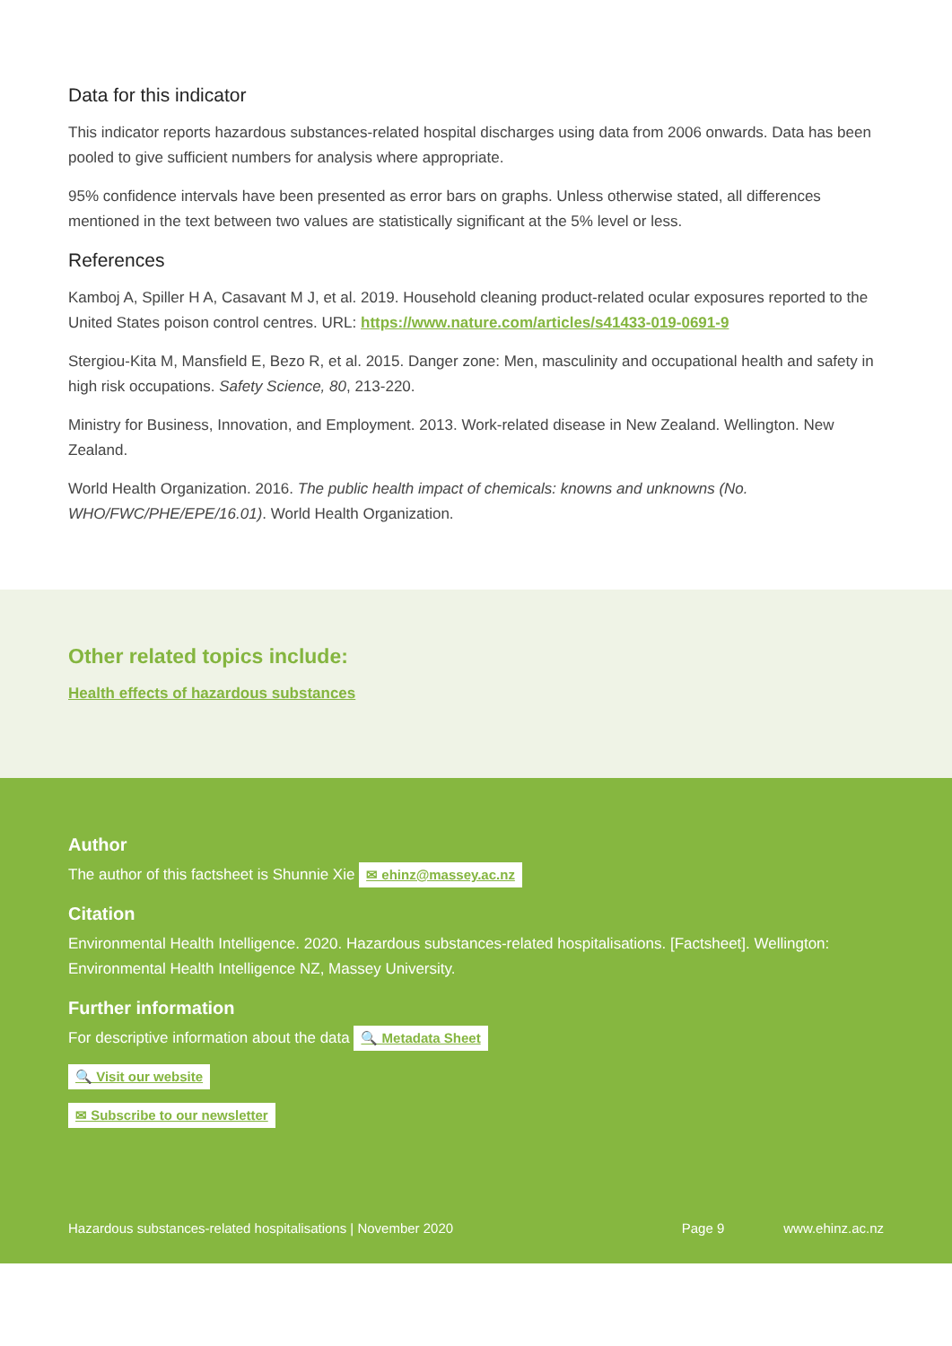Data for this indicator
This indicator reports hazardous substances-related hospital discharges using data from 2006 onwards. Data has been pooled to give sufficient numbers for analysis where appropriate.
95% confidence intervals have been presented as error bars on graphs. Unless otherwise stated, all differences mentioned in the text between two values are statistically significant at the 5% level or less.
References
Kamboj A, Spiller H A, Casavant M J, et al. 2019. Household cleaning product-related ocular exposures reported to the United States poison control centres. URL: https://www.nature.com/articles/s41433-019-0691-9
Stergiou-Kita M, Mansfield E, Bezo R, et al. 2015. Danger zone: Men, masculinity and occupational health and safety in high risk occupations. Safety Science, 80, 213-220.
Ministry for Business, Innovation, and Employment. 2013. Work-related disease in New Zealand. Wellington. New Zealand.
World Health Organization. 2016. The public health impact of chemicals: knowns and unknowns (No. WHO/FWC/PHE/EPE/16.01). World Health Organization.
Other related topics include:
Health effects of hazardous substances
Author
The author of this factsheet is Shunnie Xie ✉ ehinz@massey.ac.nz
Citation
Environmental Health Intelligence. 2020. Hazardous substances-related hospitalisations. [Factsheet]. Wellington: Environmental Health Intelligence NZ, Massey University.
Further information
For descriptive information about the data 🔍 Metadata Sheet
🔍 Visit our website
✉ Subscribe to our newsletter
Hazardous substances-related hospitalisations | November 2020 Page 9 www.ehinz.ac.nz